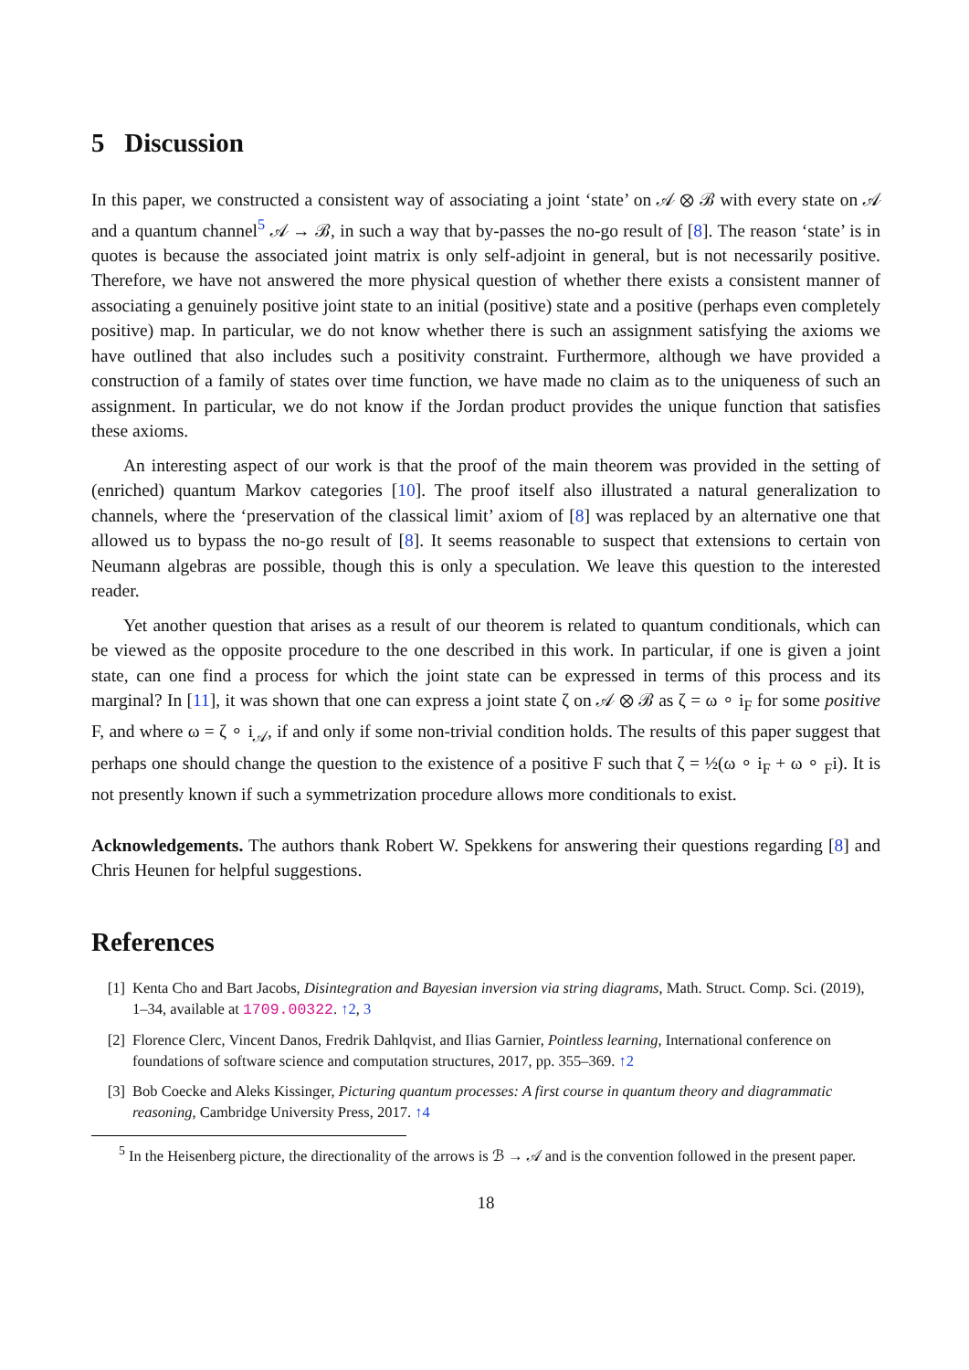5 Discussion
In this paper, we constructed a consistent way of associating a joint ‘state’ on 𝒜 ⊗ ℬ with every state on 𝒜 and a quantum channel<sup>5</sup> 𝒜 → ℬ, in such a way that by-passes the no-go result of [8]. The reason ‘state’ is in quotes is because the associated joint matrix is only self-adjoint in general, but is not necessarily positive. Therefore, we have not answered the more physical question of whether there exists a consistent manner of associating a genuinely positive joint state to an initial (positive) state and a positive (perhaps even completely positive) map. In particular, we do not know whether there is such an assignment satisfying the axioms we have outlined that also includes such a positivity constraint. Furthermore, although we have provided a construction of a family of states over time function, we have made no claim as to the uniqueness of such an assignment. In particular, we do not know if the Jordan product provides the unique function that satisfies these axioms.
An interesting aspect of our work is that the proof of the main theorem was provided in the setting of (enriched) quantum Markov categories [10]. The proof itself also illustrated a natural generalization to channels, where the ‘preservation of the classical limit’ axiom of [8] was replaced by an alternative one that allowed us to bypass the no-go result of [8]. It seems reasonable to suspect that extensions to certain von Neumann algebras are possible, though this is only a speculation. We leave this question to the interested reader.
Yet another question that arises as a result of our theorem is related to quantum conditionals, which can be viewed as the opposite procedure to the one described in this work. In particular, if one is given a joint state, can one find a process for which the joint state can be expressed in terms of this process and its marginal? In [11], it was shown that one can express a joint state ζ on 𝒜 ⊗ ℬ as ζ = ω ∘ i<sub>F</sub> for some positive F, and where ω = ζ ∘ i<sub>𝒜</sub>, if and only if some non-trivial condition holds. The results of this paper suggest that perhaps one should change the question to the existence of a positive F such that ζ = ½(ω ∘ i<sub>F</sub> + ω ∘ <sub>F</sub>i). It is not presently known if such a symmetrization procedure allows more conditionals to exist.
Acknowledgements. The authors thank Robert W. Spekkens for answering their questions regarding [8] and Chris Heunen for helpful suggestions.
References
[1] Kenta Cho and Bart Jacobs, Disintegration and Bayesian inversion via string diagrams, Math. Struct. Comp. Sci. (2019), 1–34, available at 1709.00322. ↑2, 3
[2] Florence Clerc, Vincent Danos, Fredrik Dahlqvist, and Ilias Garnier, Pointless learning, International conference on foundations of software science and computation structures, 2017, pp. 355–369. ↑2
[3] Bob Coecke and Aleks Kissinger, Picturing quantum processes: A first course in quantum theory and diagrammatic reasoning, Cambridge University Press, 2017. ↑4
<sup>5</sup> In the Heisenberg picture, the directionality of the arrows is ℬ → 𝒜 and is the convention followed in the present paper.
18